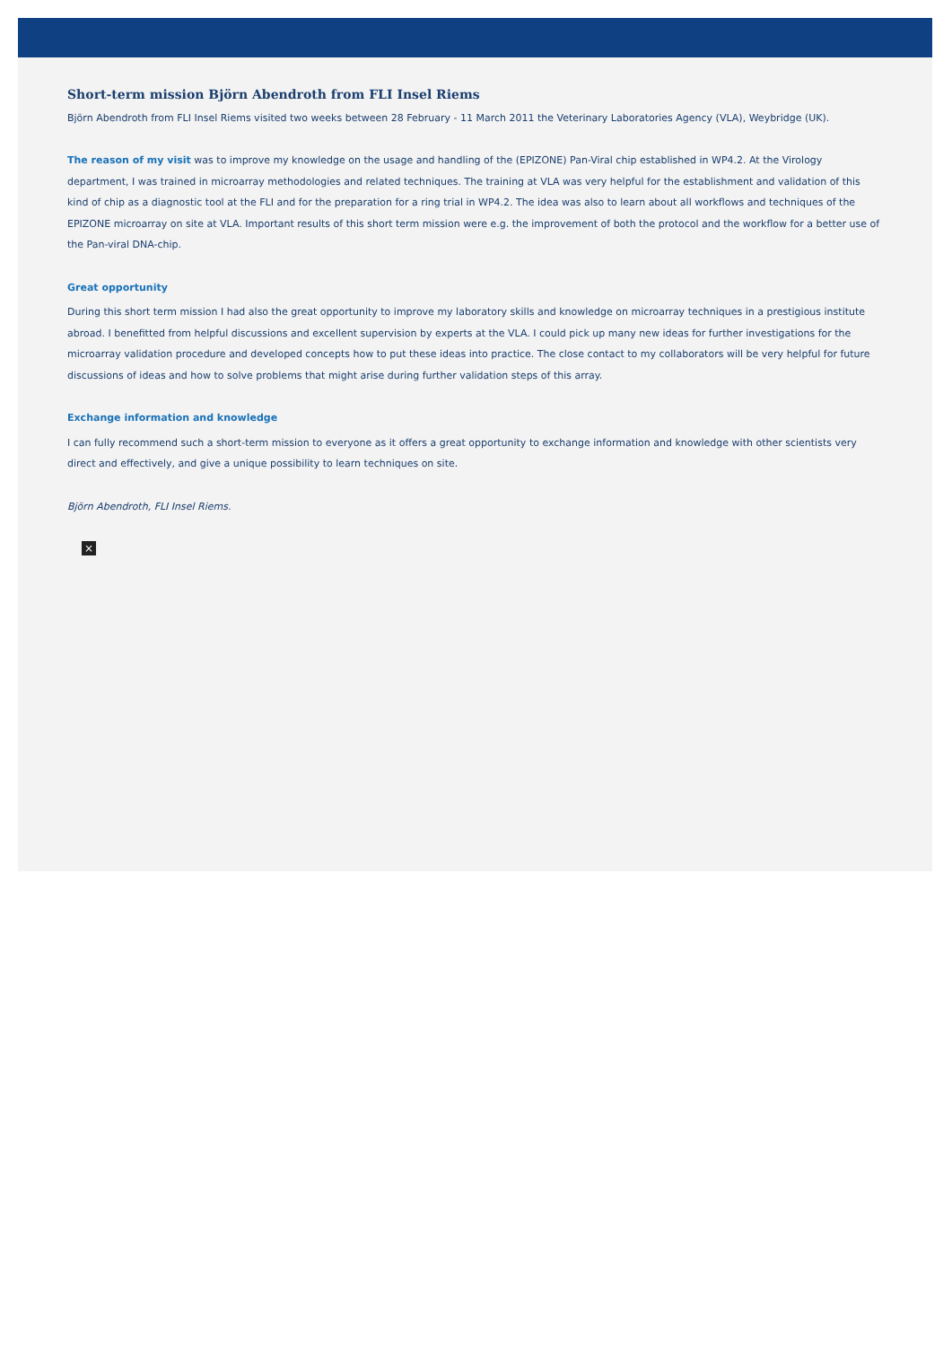Short-term mission Björn Abendroth from FLI Insel Riems
Björn Abendroth from FLI Insel Riems visited two weeks between 28 February - 11 March 2011 the Veterinary Laboratories Agency (VLA), Weybridge (UK).
The reason of my visit was to improve my knowledge on the usage and handling of the (EPIZONE) Pan-Viral chip established in WP4.2. At the Virology department, I was trained in microarray methodologies and related techniques. The training at VLA was very helpful for the establishment and validation of this kind of chip as a diagnostic tool at the FLI and for the preparation for a ring trial in WP4.2. The idea was also to learn about all workflows and techniques of the EPIZONE microarray on site at VLA. Important results of this short term mission were e.g. the improvement of both the protocol and the workflow for a better use of the Pan-viral DNA-chip.
Great opportunity
During this short term mission I had also the great opportunity to improve my laboratory skills and knowledge on microarray techniques in a prestigious institute abroad. I benefitted from helpful discussions and excellent supervision by experts at the VLA. I could pick up many new ideas for further investigations for the microarray validation procedure and developed concepts how to put these ideas into practice. The close contact to my collaborators will be very helpful for future discussions of ideas and how to solve problems that might arise during further validation steps of this array.
Exchange information and knowledge
I can fully recommend such a short-term mission to everyone as it offers a great opportunity to exchange information and knowledge with other scientists very direct and effectively, and give a unique possibility to learn techniques on site.
Björn Abendroth, FLI Insel Riems.
×